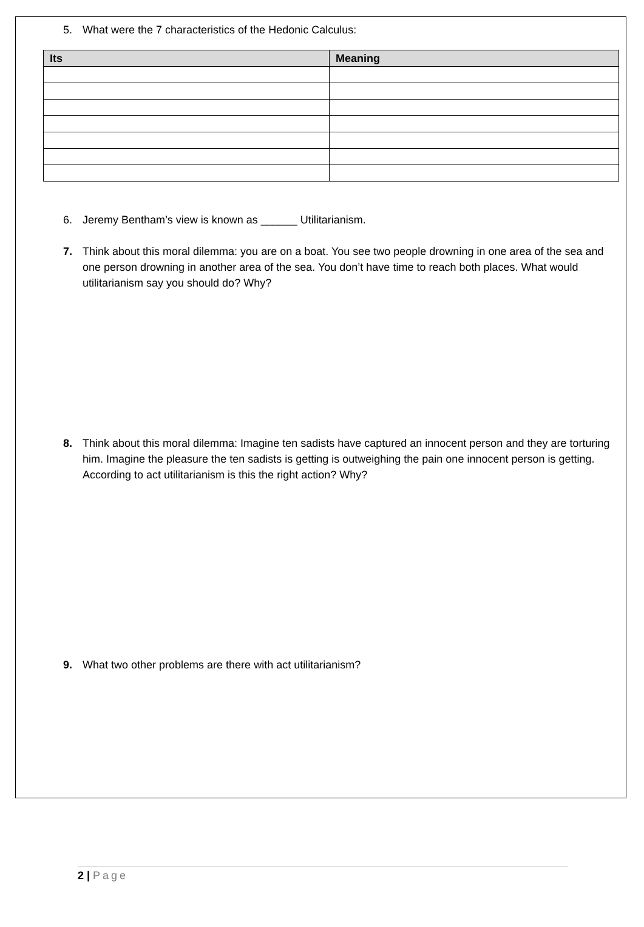5. What were the 7 characteristics of the Hedonic Calculus:
| Its | Meaning |
| --- | --- |
6. Jeremy Bentham’s view is known as ______ Utilitarianism.
7. Think about this moral dilemma: you are on a boat. You see two people drowning in one area of the sea and one person drowning in another area of the sea. You don’t have time to reach both places. What would utilitarianism say you should do? Why?
8. Think about this moral dilemma: Imagine ten sadists have captured an innocent person and they are torturing him. Imagine the pleasure the ten sadists is getting is outweighing the pain one innocent person is getting. According to act utilitarianism is this the right action? Why?
9. What two other problems are there with act utilitarianism?
2 | Page